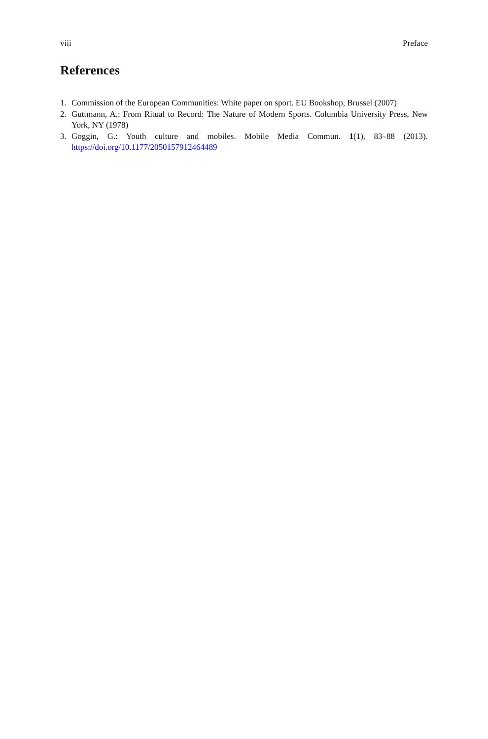viii Preface
References
1. Commission of the European Communities: White paper on sport. EU Bookshop, Brussel (2007)
2. Guttmann, A.: From Ritual to Record: The Nature of Modern Sports. Columbia University Press, New York, NY (1978)
3. Goggin, G.: Youth culture and mobiles. Mobile Media Commun. 1(1), 83–88 (2013). https://doi.org/10.1177/2050157912464489